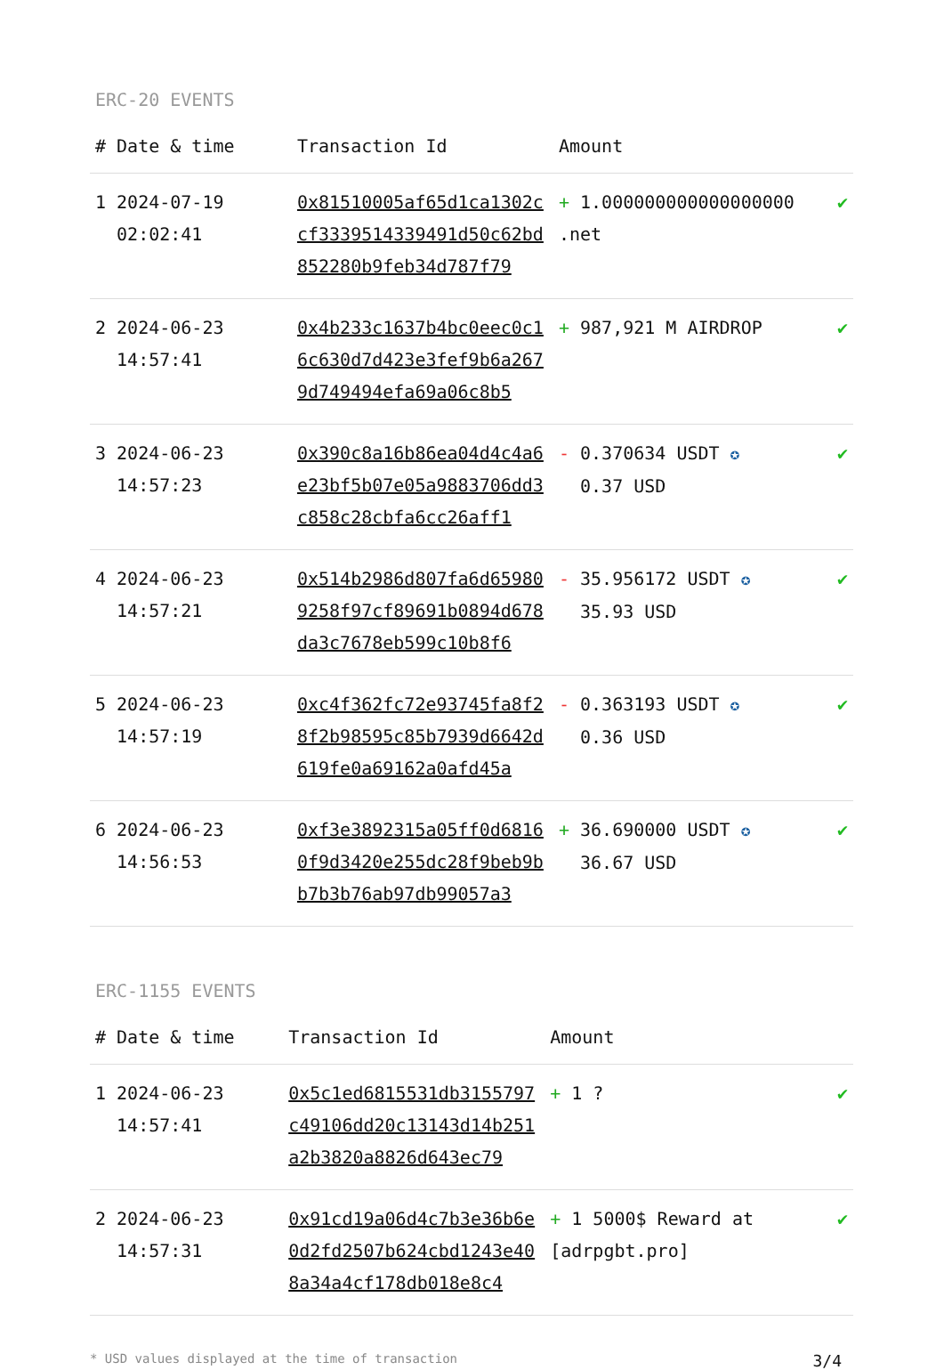ERC-20 EVENTS
| # | Date & time | Transaction Id | Amount | |
| --- | --- | --- | --- | --- |
| 1 | 2024-07-19 02:02:41 | 0x81510005af65d1ca1302ccf3339514339491d50c62bd852280b9feb34d787f79 | + 1.000000000000000000 .net | ✔ |
| 2 | 2024-06-23 14:57:41 | 0x4b233c1637b4bc0eec0c16c630d7d423e3fef9b6a2679d749494efa69a06c8b5 | + 987,921 M AIRDROP | ✔ |
| 3 | 2024-06-23 14:57:23 | 0x390c8a16b86ea04d4c4a6e23bf5b07e05a9883706dd3c858c28cbfa6cc26aff1 | - 0.370634 USDT ✪ 0.37 USD | ✔ |
| 4 | 2024-06-23 14:57:21 | 0x514b2986d807fa6d659809258f97cf89691b0894d678da3c7678eb599c10b8f6 | - 35.956172 USDT ✪ 35.93 USD | ✔ |
| 5 | 2024-06-23 14:57:19 | 0xc4f362fc72e93745fa8f28f2b98595c85b7939d6642d619fe0a69162a0afd45a | - 0.363193 USDT ✪ 0.36 USD | ✔ |
| 6 | 2024-06-23 14:56:53 | 0xf3e3892315a05ff0d68160f9d3420e255dc28f9beb9bb7b3b76ab97db99057a3 | + 36.690000 USDT ✪ 36.67 USD | ✔ |
ERC-1155 EVENTS
| # | Date & time | Transaction Id | Amount | |
| --- | --- | --- | --- | --- |
| 1 | 2024-06-23 14:57:41 | 0x5c1ed6815531db3155797c49106dd20c13143d14b251a2b3820a8826d643ec79 | + 1 ? | ✔ |
| 2 | 2024-06-23 14:57:31 | 0x91cd19a06d4c7b3e36b6e0d2fd2507b624cbd1243e408a34a4cf178db018e8c4 | + 1 5000$ Reward at [adrpgbt.pro] | ✔ |
* USD values displayed at the time of transaction 3/4